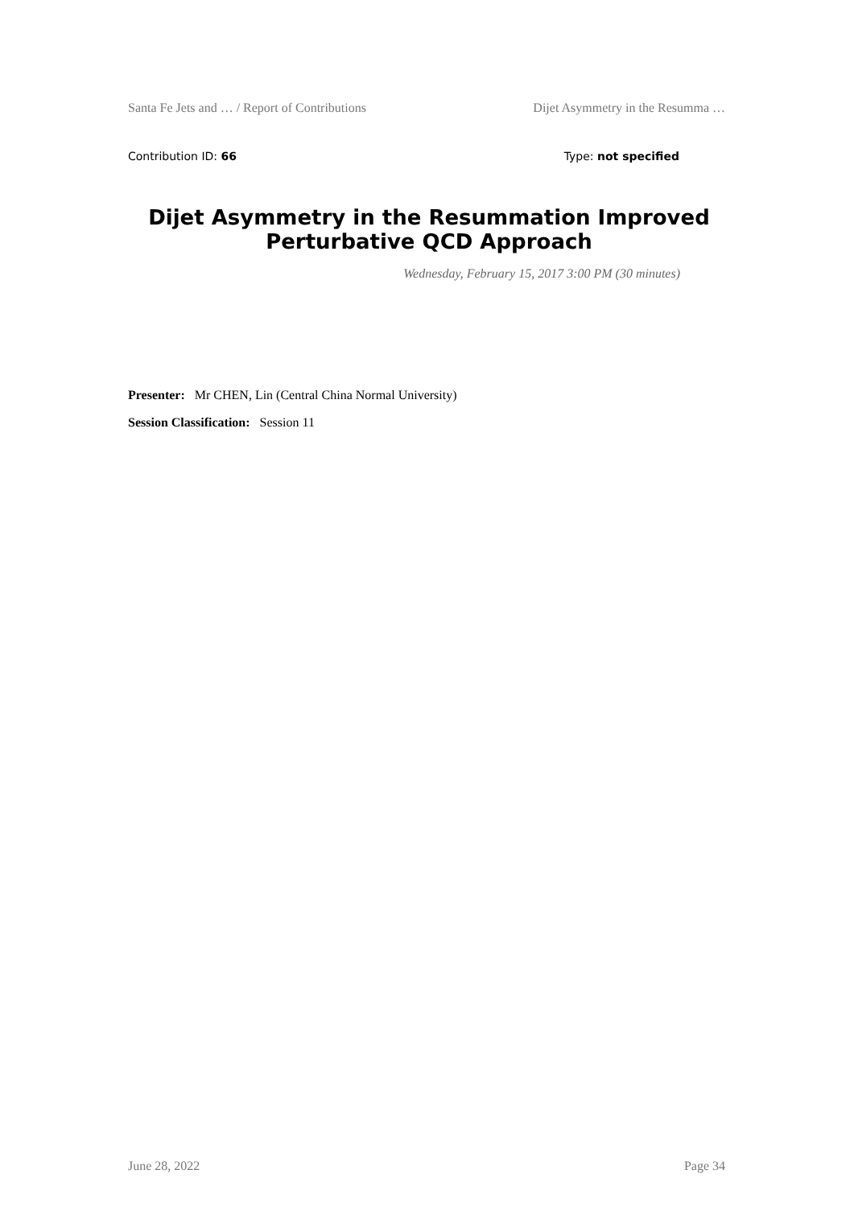Santa Fe Jets and … / Report of Contributions Dijet Asymmetry in the Resumma …
Contribution ID: 66 Type: not specified
Dijet Asymmetry in the Resummation Improved Perturbative QCD Approach
Wednesday, February 15, 2017 3:00 PM (30 minutes)
Presenter: Mr CHEN, Lin (Central China Normal University)
Session Classification: Session 11
June 28, 2022 Page 34